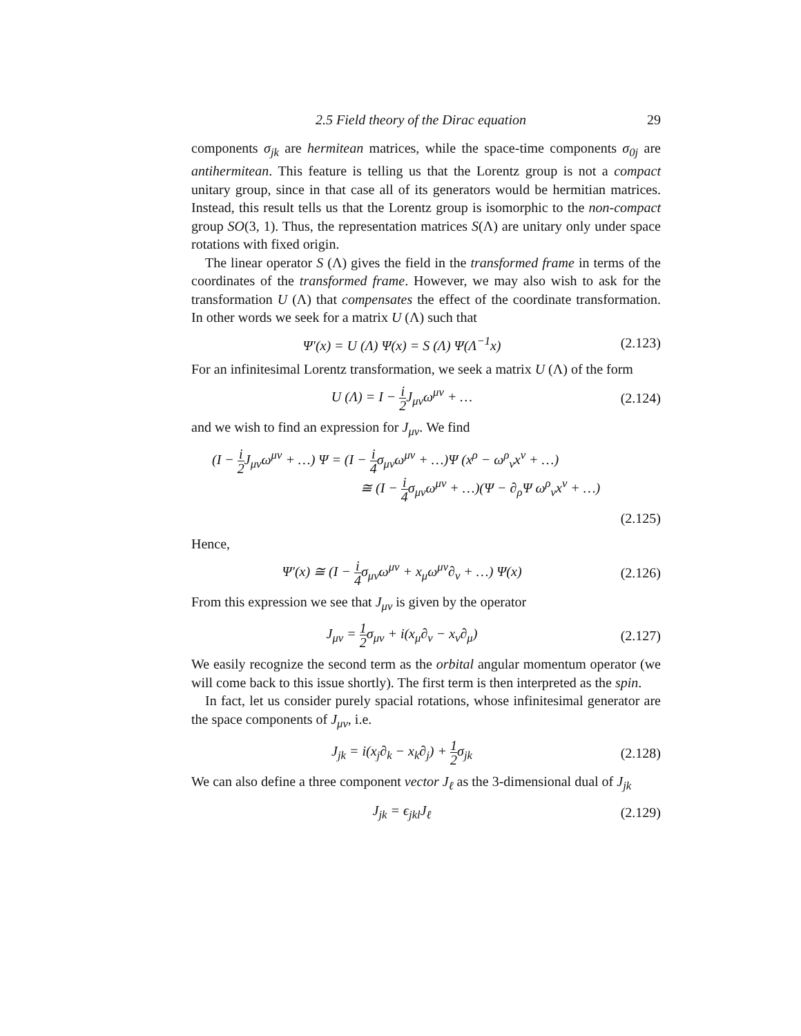2.5 Field theory of the Dirac equation 29
components σ<sub>jk</sub> are hermitean matrices, while the space-time components σ<sub>0j</sub> are antihermitean. This feature is telling us that the Lorentz group is not a compact unitary group, since in that case all of its generators would be hermitian matrices. Instead, this result tells us that the Lorentz group is isomorphic to the non-compact group SO(3, 1). Thus, the representation matrices S(Λ) are unitary only under space rotations with fixed origin.
The linear operator S (Λ) gives the field in the transformed frame in terms of the coordinates of the transformed frame. However, we may also wish to ask for the transformation U (Λ) that compensates the effect of the coordinate transformation. In other words we seek for a matrix U (Λ) such that
Ψ′(x) = U (Λ) Ψ(x) = S (Λ) Ψ(Λ<sup>−1</sup>x)
(2.123)
For an infinitesimal Lorentz transformation, we seek a matrix U (Λ) of the form
U (Λ) = I − i 2 J<sub>μν</sub>ω<sup>μν</sup> + …
(2.124)
and we wish to find an expression for J<sub>μν</sub>. We find
(I − i 2 J<sub>μν</sub>ω<sup>μν</sup> + …) Ψ = (I − i 4σ<sub>μν</sub>ω<sup>μν</sup> + …)Ψ (x<sup>ρ</sup> − ω<sup>ρ</sup><sub>ν</sub>x<sup>ν</sup> + …)
≅ (I − i 4σ<sub>μν</sub>ω<sup>μν</sup> + …)(Ψ − ∂<sub>ρ</sub>Ψ ω<sup>ρ</sup><sub>ν</sub>x<sup>ν</sup> + …)
(2.125)
Hence,
Ψ′(x) ≅ (I − i 4σ<sub>μν</sub>ω<sup>μν</sup> + x<sub>μ</sub>ω<sup>μν</sup>∂<sub>ν</sub> + …) Ψ(x)
(2.126)
From this expression we see that J<sub>μν</sub> is given by the operator
J<sub>μν</sub> = 1 2σ<sub>μν</sub> + i(x<sub>μ</sub>∂<sub>ν</sub> − x<sub>ν</sub>∂<sub>μ</sub>)
(2.127)
We easily recognize the second term as the orbital angular momentum operator (we will come back to this issue shortly). The first term is then interpreted as the spin.
In fact, let us consider purely spacial rotations, whose infinitesimal generator are the space components of J<sub>μν</sub>, i.e.
J<sub>jk</sub> = i(x<sub>j</sub>∂<sub>k</sub> − x<sub>k</sub>∂<sub>j</sub>) + 1 2σ<sub>jk</sub>
(2.128)
We can also define a three component vector J<sub>ℓ</sub> as the 3-dimensional dual of J<sub>jk</sub>
J<sub>jk</sub> = ϵ<sub>jkl</sub>J<sub>ℓ</sub>
(2.129)